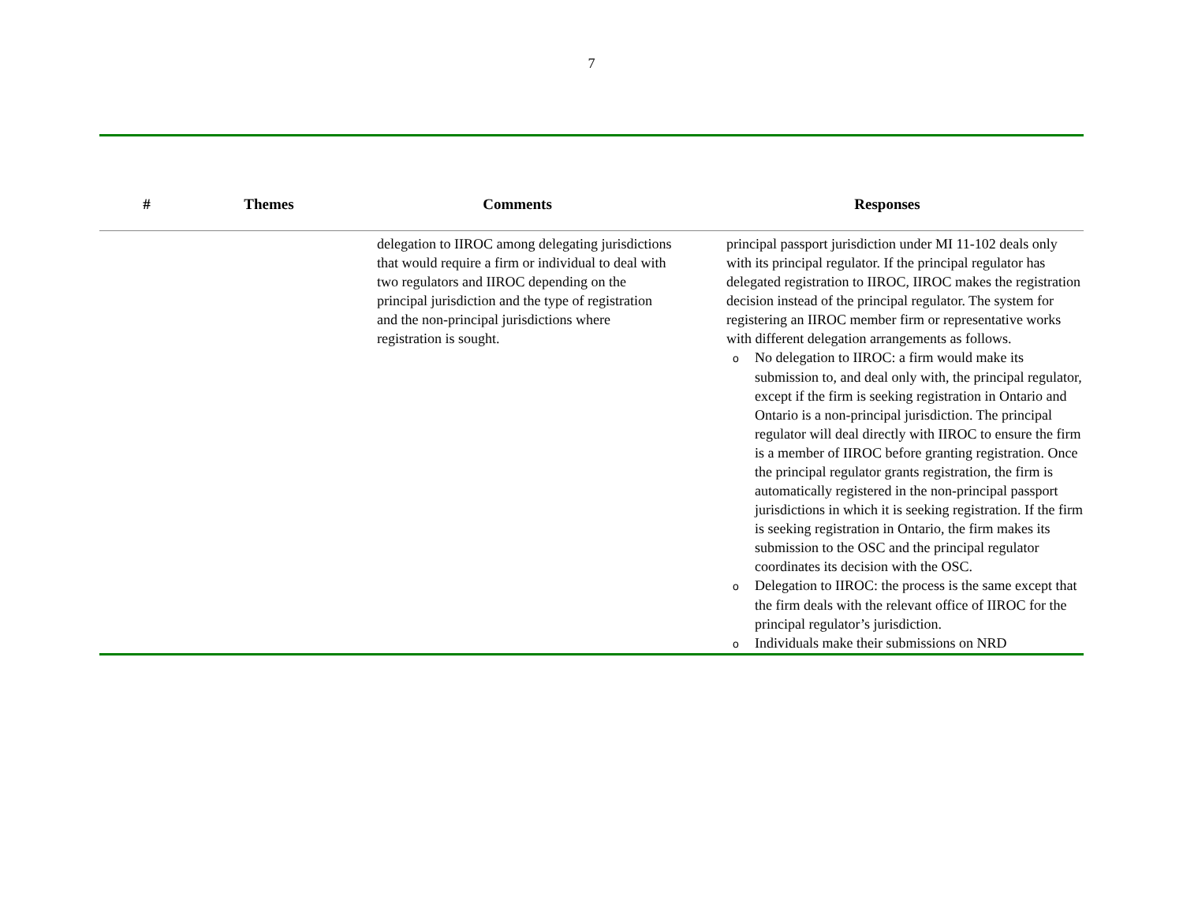7
| # | Themes | Comments | Responses |
| --- | --- | --- | --- |
| | | delegation to IIROC among delegating jurisdictions that would require a firm or individual to deal with two regulators and IIROC depending on the principal jurisdiction and the type of registration and the non-principal jurisdictions where registration is sought. | principal passport jurisdiction under MI 11-102 deals only with its principal regulator. If the principal regulator has delegated registration to IIROC, IIROC makes the registration decision instead of the principal regulator. The system for registering an IIROC member firm or representative works with different delegation arrangements as follows. o No delegation to IIROC: a firm would make its submission to, and deal only with, the principal regulator, except if the firm is seeking registration in Ontario and Ontario is a non-principal jurisdiction. The principal regulator will deal directly with IIROC to ensure the firm is a member of IIROC before granting registration. Once the principal regulator grants registration, the firm is automatically registered in the non-principal passport jurisdictions in which it is seeking registration. If the firm is seeking registration in Ontario, the firm makes its submission to the OSC and the principal regulator coordinates its decision with the OSC. o Delegation to IIROC: the process is the same except that the firm deals with the relevant office of IIROC for the principal regulator’s jurisdiction. o Individuals make their submissions on NRD |